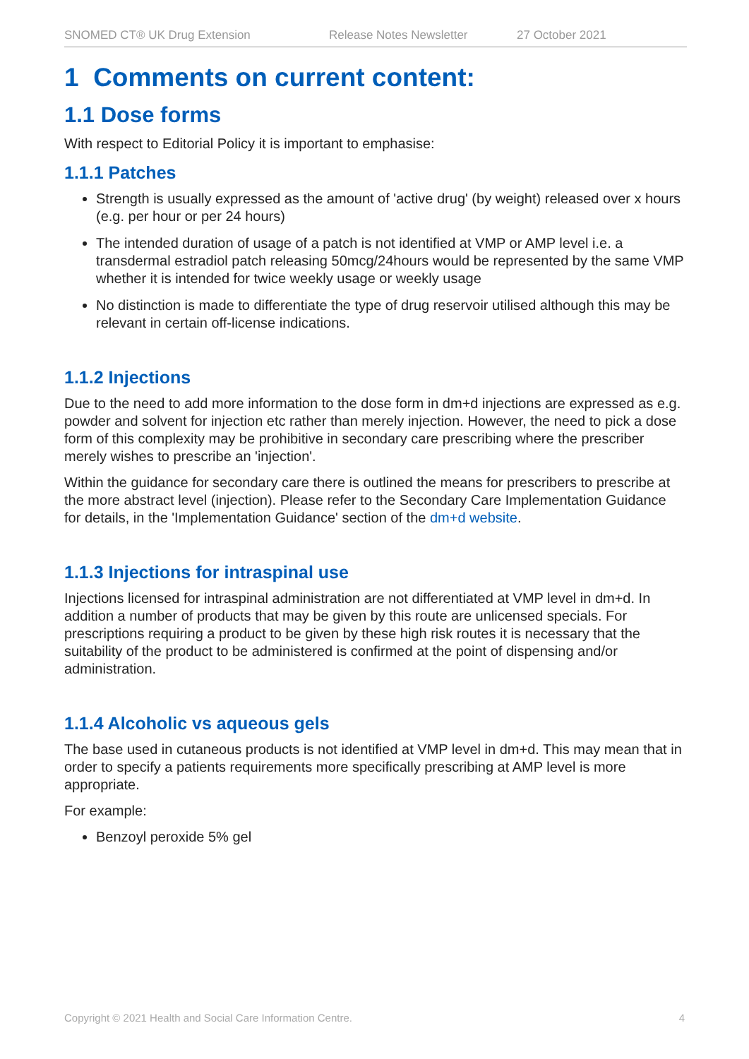SNOMED CT® UK Drug Extension Release Notes Newsletter 27 October 2021
1 Comments on current content:
1.1 Dose forms
With respect to Editorial Policy it is important to emphasise:
1.1.1 Patches
Strength is usually expressed as the amount of 'active drug' (by weight) released over x hours (e.g. per hour or per 24 hours)
The intended duration of usage of a patch is not identified at VMP or AMP level i.e. a transdermal estradiol patch releasing 50mcg/24hours would be represented by the same VMP whether it is intended for twice weekly usage or weekly usage
No distinction is made to differentiate the type of drug reservoir utilised although this may be relevant in certain off-license indications.
1.1.2 Injections
Due to the need to add more information to the dose form in dm+d injections are expressed as e.g. powder and solvent for injection etc rather than merely injection. However, the need to pick a dose form of this complexity may be prohibitive in secondary care prescribing where the prescriber merely wishes to prescribe an 'injection'.
Within the guidance for secondary care there is outlined the means for prescribers to prescribe at the more abstract level (injection). Please refer to the Secondary Care Implementation Guidance for details, in the 'Implementation Guidance' section of the dm+d website.
1.1.3 Injections for intraspinal use
Injections licensed for intraspinal administration are not differentiated at VMP level in dm+d. In addition a number of products that may be given by this route are unlicensed specials. For prescriptions requiring a product to be given by these high risk routes it is necessary that the suitability of the product to be administered is confirmed at the point of dispensing and/or administration.
1.1.4 Alcoholic vs aqueous gels
The base used in cutaneous products is not identified at VMP level in dm+d. This may mean that in order to specify a patients requirements more specifically prescribing at AMP level is more appropriate.
For example:
Benzoyl peroxide 5% gel
Copyright © 2021 Health and Social Care Information Centre. 4